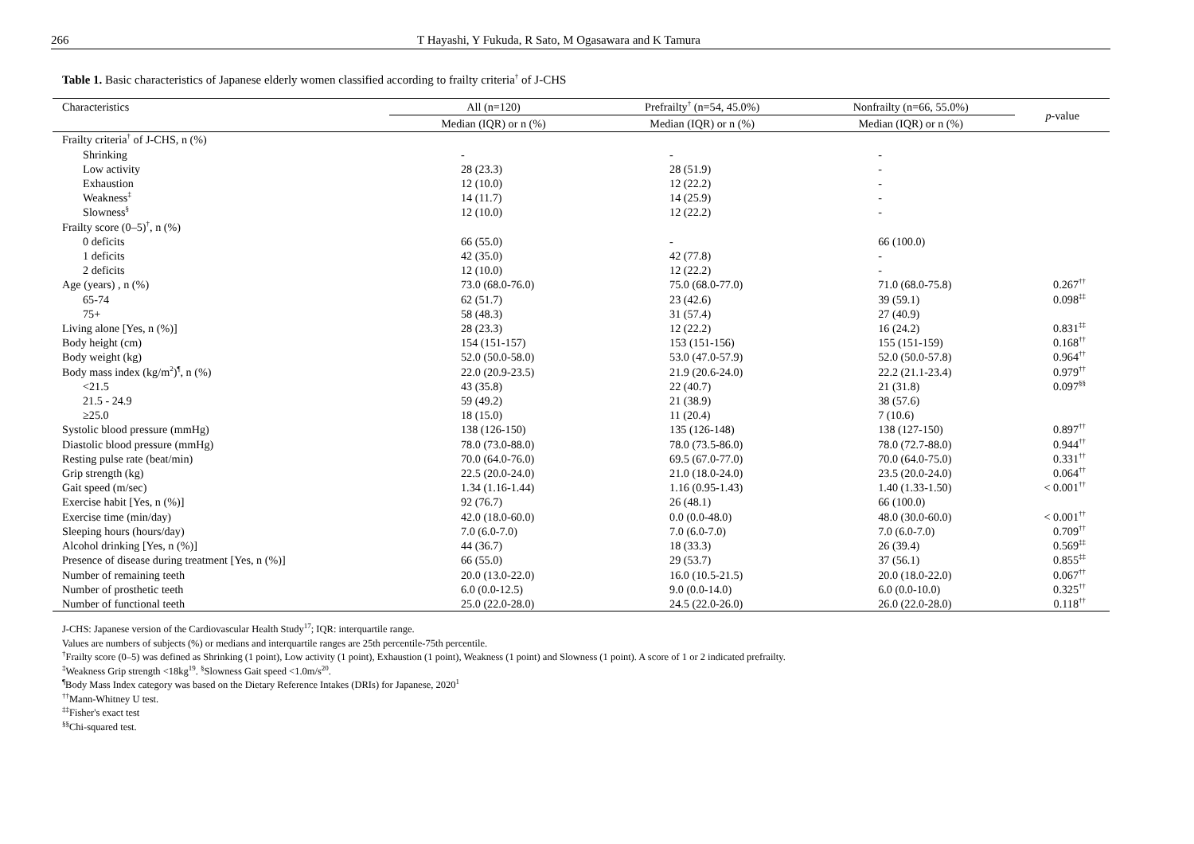266 T Hayashi, Y Fukuda, R Sato, M Ogasawara and K Tamura
Table 1. Basic characteristics of Japanese elderly women classified according to frailty criteria<sup>†</sup> of J-CHS
| Characteristics | All (n=120) | Prefrailty<sup>†</sup> (n=54, 45.0%) | Nonfrailty (n=66, 55.0%) | p -value |
| --- | --- | --- | --- | --- |
| | Median (IQR) or n (%) | Median (IQR) or n (%) | Median (IQR) or n (%) | |
| Frailty criteria<sup>†</sup> of J-CHS, n (%) | | | | |
| Shrinking | - | - | - | |
| Low activity | 28 (23.3) | 28 (51.9) | - | |
| Exhaustion | 12 (10.0) | 12 (22.2) | - | |
| Weakness<sup>‡</sup> | 14 (11.7) | 14 (25.9) | - | |
| Slowness<sup>§</sup> | 12 (10.0) | 12 (22.2) | - | |
| Frailty score (0–5)<sup>†</sup>, n (%) | | | | |
| 0 deficits | 66 (55.0) | - | 66 (100.0) | |
| 1 deficits | 42 (35.0) | 42 (77.8) | - | |
| 2 deficits | 12 (10.0) | 12 (22.2) | - | |
| Age (years) , n (%) | 73.0 (68.0-76.0) | 75.0 (68.0-77.0) | 71.0 (68.0-75.8) | 0.267<sup>††</sup> |
| 65-74 | 62 (51.7) | 23 (42.6) | 39 (59.1) | 0.098<sup>‡‡</sup> |
| 75+ | 58 (48.3) | 31 (57.4) | 27 (40.9) | |
| Living alone [Yes, n (%)] | 28 (23.3) | 12 (22.2) | 16 (24.2) | 0.831<sup>‡‡</sup> |
| Body height (cm) | 154 (151-157) | 153 (151-156) | 155 (151-159) | 0.168<sup>††</sup> |
| Body weight (kg) | 52.0 (50.0-58.0) | 53.0 (47.0-57.9) | 52.0 (50.0-57.8) | 0.964<sup>††</sup> |
| Body mass index (kg/m<sup>2</sup>)<sup>¶</sup>, n (%) | 22.0 (20.9-23.5) | 21.9 (20.6-24.0) | 22.2 (21.1-23.4) | 0.979<sup>††</sup> |
| <21.5 | 43 (35.8) | 22 (40.7) | 21 (31.8) | 0.097<sup>§§</sup> |
| 21.5 - 24.9 | 59 (49.2) | 21 (38.9) | 38 (57.6) | |
| ≥25.0 | 18 (15.0) | 11 (20.4) | 7 (10.6) | |
| Systolic blood pressure (mmHg) | 138 (126-150) | 135 (126-148) | 138 (127-150) | 0.897<sup>††</sup> |
| Diastolic blood pressure (mmHg) | 78.0 (73.0-88.0) | 78.0 (73.5-86.0) | 78.0 (72.7-88.0) | 0.944<sup>††</sup> |
| Resting pulse rate (beat/min) | 70.0 (64.0-76.0) | 69.5 (67.0-77.0) | 70.0 (64.0-75.0) | 0.331<sup>††</sup> |
| Grip strength (kg) | 22.5 (20.0-24.0) | 21.0 (18.0-24.0) | 23.5 (20.0-24.0) | 0.064<sup>††</sup> |
| Gait speed (m/sec) | 1.34 (1.16-1.44) | 1.16 (0.95-1.43) | 1.40 (1.33-1.50) | < 0.001<sup>††</sup> |
| Exercise habit [Yes, n (%)] | 92 (76.7) | 26 (48.1) | 66 (100.0) | |
| Exercise time (min/day) | 42.0 (18.0-60.0) | 0.0 (0.0-48.0) | 48.0 (30.0-60.0) | < 0.001<sup>††</sup> |
| Sleeping hours (hours/day) | 7.0 (6.0-7.0) | 7.0 (6.0-7.0) | 7.0 (6.0-7.0) | 0.709<sup>††</sup> |
| Alcohol drinking [Yes, n (%)] | 44 (36.7) | 18 (33.3) | 26 (39.4) | 0.569<sup>‡‡</sup> |
| Presence of disease during treatment [Yes, n (%)] | 66 (55.0) | 29 (53.7) | 37 (56.1) | 0.855<sup>‡‡</sup> |
| Number of remaining teeth | 20.0 (13.0-22.0) | 16.0 (10.5-21.5) | 20.0 (18.0-22.0) | 0.067<sup>††</sup> |
| Number of prosthetic teeth | 6.0 (0.0-12.5) | 9.0 (0.0-14.0) | 6.0 (0.0-10.0) | 0.325<sup>††</sup> |
| Number of functional teeth | 25.0 (22.0-28.0) | 24.5 (22.0-26.0) | 26.0 (22.0-28.0) | 0.118<sup>††</sup> |
J-CHS: Japanese version of the Cardiovascular Health Study<sup>17</sup>; IQR: interquartile range.
Values are numbers of subjects (%) or medians and interquartile ranges are 25th percentile-75th percentile.
<sup>†</sup> Frailty score (0–5) was defined as Shrinking (1 point), Low activity (1 point), Exhaustion (1 point), Weakness (1 point) and Slowness (1 point). A score of 1 or 2 indicated prefrailty.
<sup>‡</sup> Weakness Grip strength <18kg<sup>19</sup>. <sup>§</sup>Slowness Gait speed <1.0m/s<sup>20</sup>.
<sup>¶</sup> Body Mass Index category was based on the Dietary Reference Intakes (DRIs) for Japanese, 2020<sup>1</sup>
<sup>††</sup> Mann-Whitney U test.
<sup>‡‡</sup> Fisher's exact test
<sup>§§</sup> Chi-squared test.